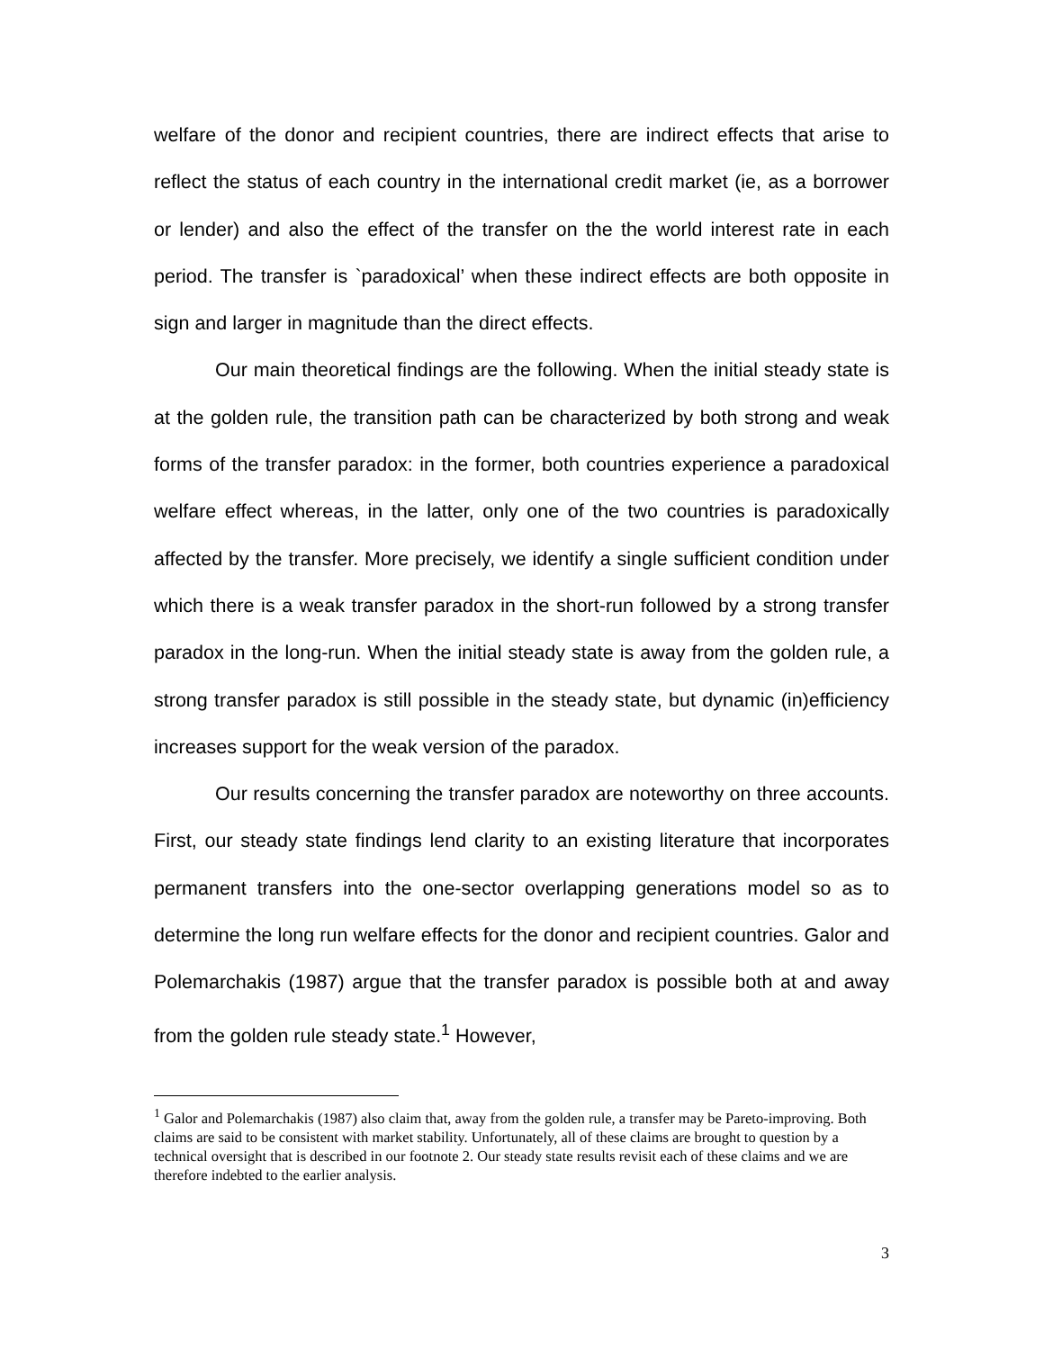welfare of the donor and recipient countries, there are indirect effects that arise to reflect the status of each country in the international credit market (ie, as a borrower or lender) and also the effect of the transfer on the the world interest rate in each period. The transfer is `paradoxical’ when these indirect effects are both opposite in sign and larger in magnitude than the direct effects.
Our main theoretical findings are the following. When the initial steady state is at the golden rule, the transition path can be characterized by both strong and weak forms of the transfer paradox: in the former, both countries experience a paradoxical welfare effect whereas, in the latter, only one of the two countries is paradoxically affected by the transfer. More precisely, we identify a single sufficient condition under which there is a weak transfer paradox in the short-run followed by a strong transfer paradox in the long-run. When the initial steady state is away from the golden rule, a strong transfer paradox is still possible in the steady state, but dynamic (in)efficiency increases support for the weak version of the paradox.
Our results concerning the transfer paradox are noteworthy on three accounts. First, our steady state findings lend clarity to an existing literature that incorporates permanent transfers into the one-sector overlapping generations model so as to determine the long run welfare effects for the donor and recipient countries. Galor and Polemarchakis (1987) argue that the transfer paradox is possible both at and away from the golden rule steady state.<sup>1</sup> However,
<sup>1</sup> Galor and Polemarchakis (1987) also claim that, away from the golden rule, a transfer may be Pareto-improving. Both claims are said to be consistent with market stability. Unfortunately, all of these claims are brought to question by a technical oversight that is described in our footnote 2. Our steady state results revisit each of these claims and we are therefore indebted to the earlier analysis.
3